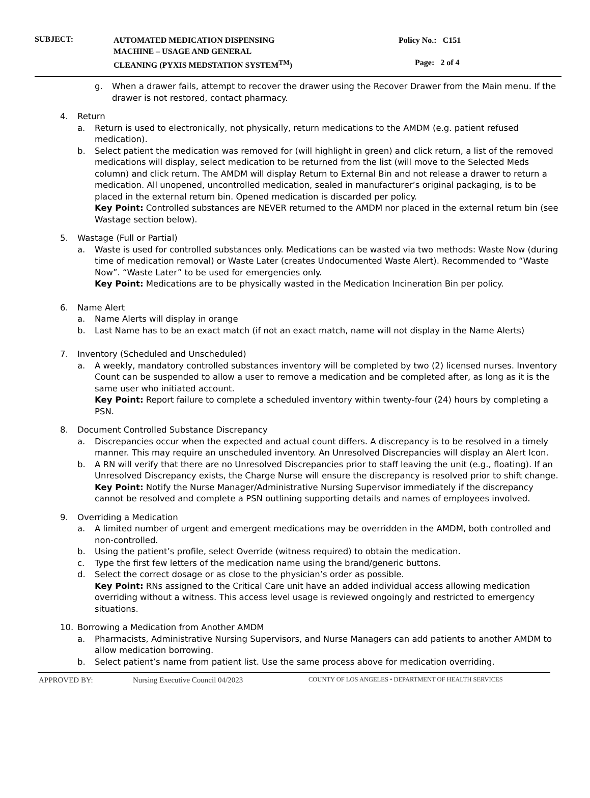SUBJECT:
AUTOMATED MEDICATION DISPENSING
MACHINE – USAGE AND GENERAL
CLEANING (PYXIS MEDSTATION SYSTEM<sup>TM</sup>)
Policy No.: C151
Page: 2 of 4
g. When a drawer fails, attempt to recover the drawer using the Recover Drawer from the Main menu. If the drawer is not restored, contact pharmacy.
4. Return
a. Return is used to electronically, not physically, return medications to the AMDM (e.g. patient refused medication).
b. Select patient the medication was removed for (will highlight in green) and click return, a list of the removed medications will display, select medication to be returned from the list (will move to the Selected Meds column) and click return. The AMDM will display Return to External Bin and not release a drawer to return a medication. All unopened, uncontrolled medication, sealed in manufacturer’s original packaging, is to be placed in the external return bin. Opened medication is discarded per policy.
Key Point: Controlled substances are NEVER returned to the AMDM nor placed in the external return bin (see Wastage section below).
5. Wastage (Full or Partial)
a. Waste is used for controlled substances only. Medications can be wasted via two methods: Waste Now (during time of medication removal) or Waste Later (creates Undocumented Waste Alert). Recommended to “Waste Now”. “Waste Later” to be used for emergencies only.
Key Point: Medications are to be physically wasted in the Medication Incineration Bin per policy.
6. Name Alert
a. Name Alerts will display in orange
b. Last Name has to be an exact match (if not an exact match, name will not display in the Name Alerts)
7. Inventory (Scheduled and Unscheduled)
a. A weekly, mandatory controlled substances inventory will be completed by two (2) licensed nurses. Inventory Count can be suspended to allow a user to remove a medication and be completed after, as long as it is the same user who initiated account.
Key Point: Report failure to complete a scheduled inventory within twenty-four (24) hours by completing a PSN.
8. Document Controlled Substance Discrepancy
a. Discrepancies occur when the expected and actual count differs. A discrepancy is to be resolved in a timely manner. This may require an unscheduled inventory. An Unresolved Discrepancies will display an Alert Icon.
b. A RN will verify that there are no Unresolved Discrepancies prior to staff leaving the unit (e.g., floating). If an Unresolved Discrepancy exists, the Charge Nurse will ensure the discrepancy is resolved prior to shift change.
Key Point: Notify the Nurse Manager/Administrative Nursing Supervisor immediately if the discrepancy cannot be resolved and complete a PSN outlining supporting details and names of employees involved.
9. Overriding a Medication
a. A limited number of urgent and emergent medications may be overridden in the AMDM, both controlled and non-controlled.
b. Using the patient’s profile, select Override (witness required) to obtain the medication.
c. Type the first few letters of the medication name using the brand/generic buttons.
d. Select the correct dosage or as close to the physician’s order as possible.
Key Point: RNs assigned to the Critical Care unit have an added individual access allowing medication overriding without a witness. This access level usage is reviewed ongoingly and restricted to emergency situations.
10. Borrowing a Medication from Another AMDM
a. Pharmacists, Administrative Nursing Supervisors, and Nurse Managers can add patients to another AMDM to allow medication borrowing.
b. Select patient’s name from patient list. Use the same process above for medication overriding.
APPROVED BY: Nursing Executive Council 04/2023
COUNTY OF LOS ANGELES • DEPARTMENT OF HEALTH SERVICES